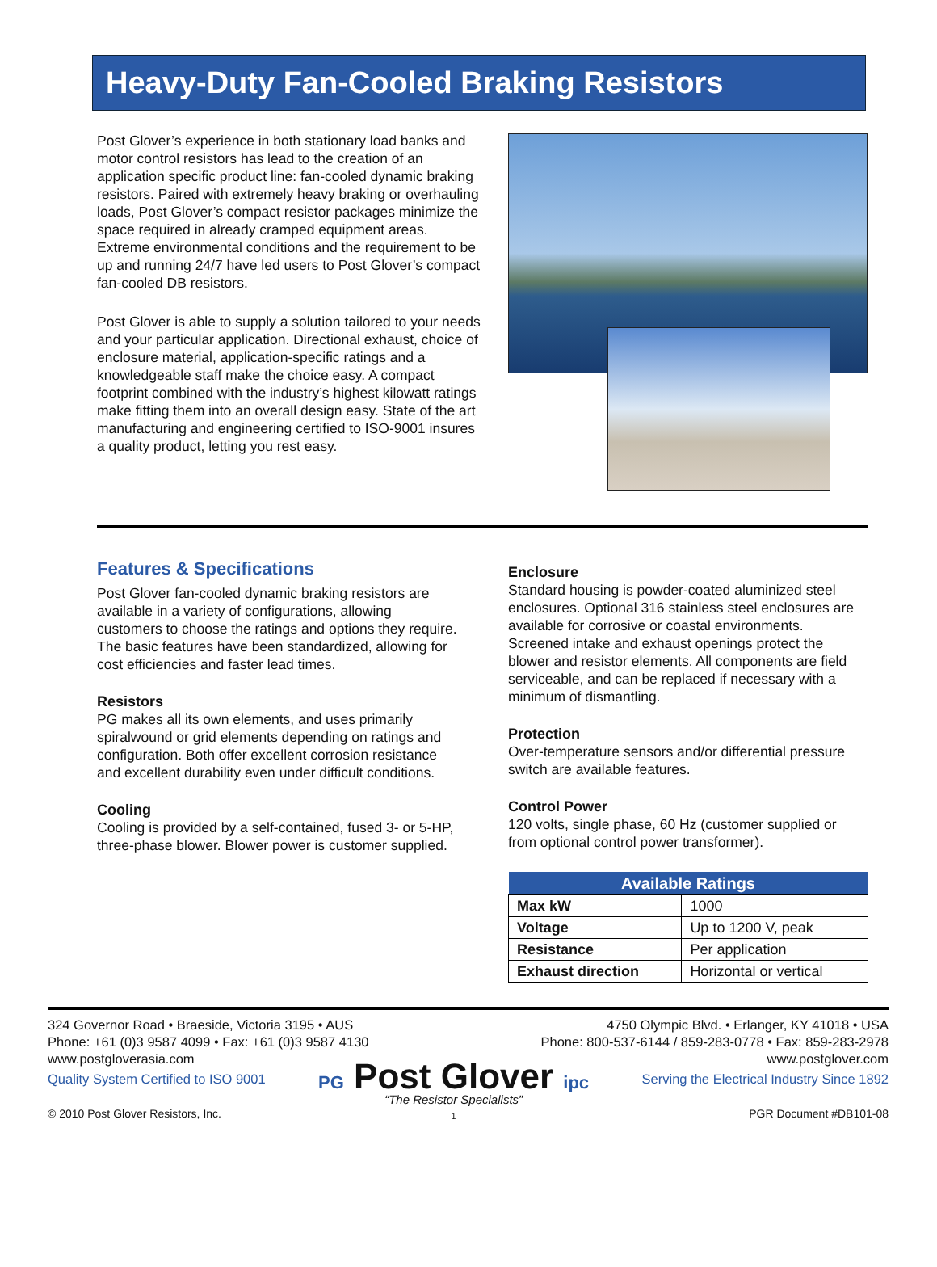Heavy-Duty Fan-Cooled Braking Resistors
Post Glover’s experience in both stationary load banks and motor control resistors has lead to the creation of an application specific product line: fan-cooled dynamic braking resistors. Paired with extremely heavy braking or overhauling loads, Post Glover’s compact resistor packages minimize the space required in already cramped equipment areas. Extreme environmental conditions and the requirement to be up and running 24/7 have led users to Post Glover’s compact fan-cooled DB resistors.
Post Glover is able to supply a solution tailored to your needs and your particular application. Directional exhaust, choice of enclosure material, application-specific ratings and a knowledgeable staff make the choice easy. A compact footprint combined with the industry’s highest kilowatt ratings make fitting them into an overall design easy. State of the art manufacturing and engineering certified to ISO-9001 insures a quality product, letting you rest easy.
Features & Specifications
Post Glover fan-cooled dynamic braking resistors are available in a variety of configurations, allowing customers to choose the ratings and options they require. The basic features have been standardized, allowing for cost efficiencies and faster lead times.
Resistors
PG makes all its own elements, and uses primarily spiralwound or grid elements depending on ratings and configuration. Both offer excellent corrosion resistance and excellent durability even under difficult conditions.
Cooling
Cooling is provided by a self-contained, fused 3- or 5-HP, three-phase blower. Blower power is customer supplied.
Enclosure
Standard housing is powder-coated aluminized steel enclosures. Optional 316 stainless steel enclosures are available for corrosive or coastal environments. Screened intake and exhaust openings protect the blower and resistor elements. All components are field serviceable, and can be replaced if necessary with a minimum of dismantling.
Protection
Over-temperature sensors and/or differential pressure switch are available features.
Control Power
120 volts, single phase, 60 Hz (customer supplied or from optional control power transformer).
| Available Ratings | |
| --- | --- |
| Max kW | 1000 |
| Voltage | Up to 1200 V, peak |
| Resistance | Per application |
| Exhaust direction | Horizontal or vertical |
324 Governor Road • Braeside, Victoria 3195 • AUS
Phone: +61 (0)3 9587 4099 • Fax: +61 (0)3 9587 4130
www.postgloverasia.com
4750 Olympic Blvd. • Erlanger, KY 41018 • USA
Phone: 800-537-6144 / 859-283-0778 • Fax: 859-283-2978
www.postglover.com
Quality System Certified to ISO 9001
© 2010 Post Glover Resistors, Inc.
PG Post Glover ipc
“The Resistor Specialists”
1
Serving the Electrical Industry Since 1892
PGR Document #DB101-08